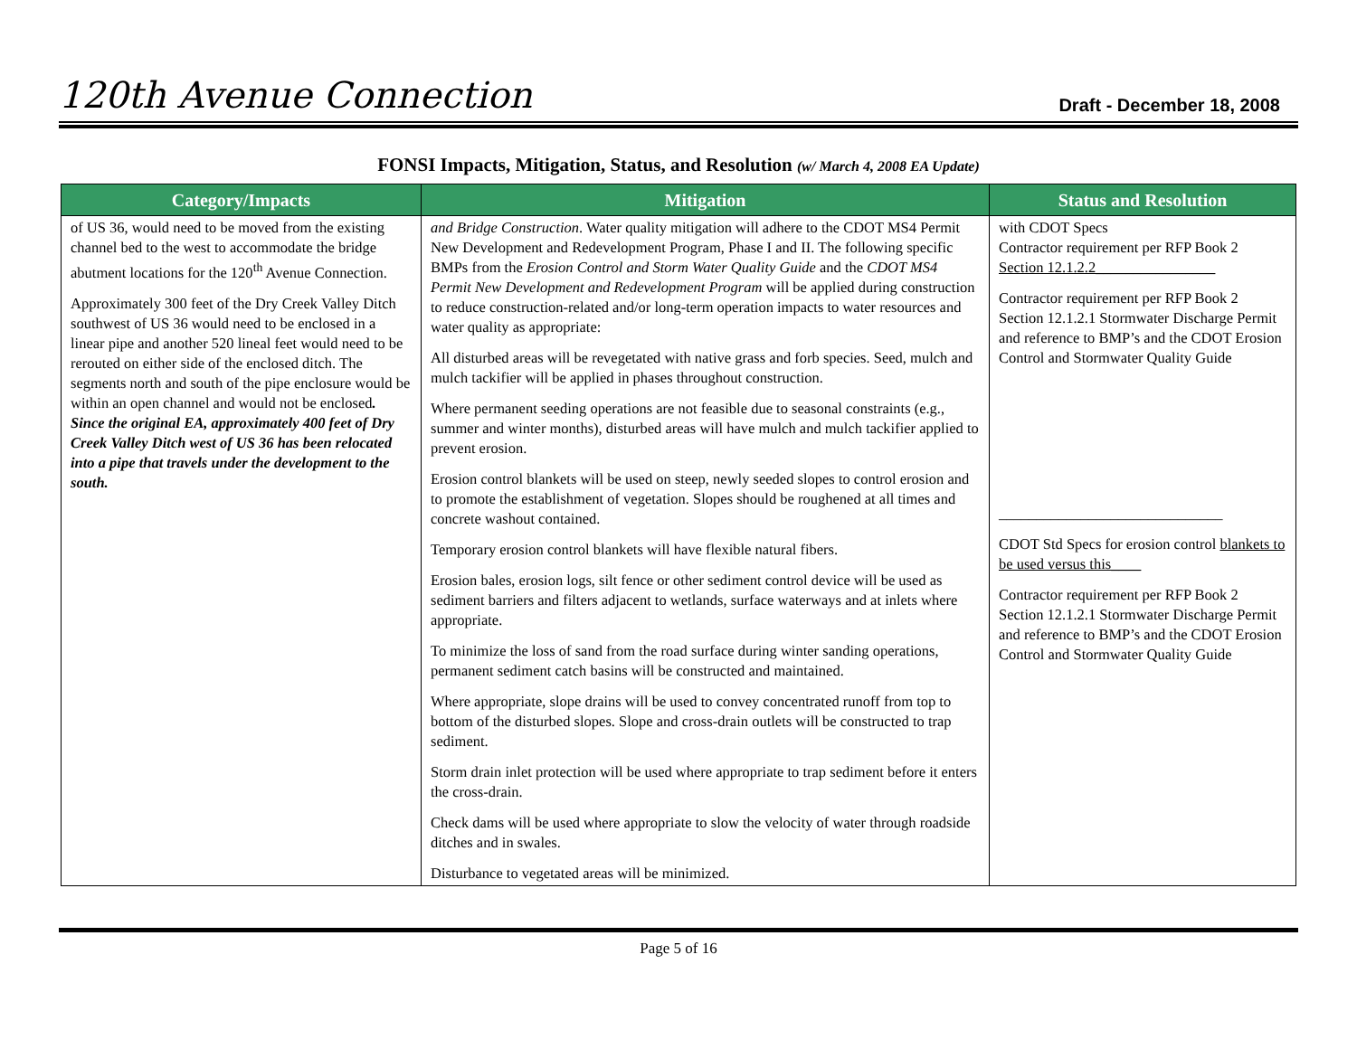120th Avenue Connection Draft - December 18, 2008
FONSI Impacts, Mitigation, Status, and Resolution (w/ March 4, 2008 EA Update)
| Category/Impacts | Mitigation | Status and Resolution |
| --- | --- | --- |
| of US 36, would need to be moved from the existing channel bed to the west to accommodate the bridge abutment locations for the 120<sup>th</sup> Avenue Connection. Approximately 300 feet of the Dry Creek Valley Ditch southwest of US 36 would need to be enclosed in a linear pipe and another 520 lineal feet would need to be rerouted on either side of the enclosed ditch. The segments north and south of the pipe enclosure would be within an open channel and would not be enclosed . Since the original EA, approximately 400 feet of Dry Creek Valley Ditch west of US 36 has been relocated into a pipe that travels under the development to the south. | and Bridge Construction . Water quality mitigation will adhere to the CDOT MS4 Permit New Development and Redevelopment Program, Phase I and II. The following specific BMPs from the Erosion Control and Storm Water Quality Guide and the CDOT MS4 Permit New Development and Redevelopment Program will be applied during construction to reduce construction-related and/or long-term operation impacts to water resources and water quality as appropriate: All disturbed areas will be revegetated with native grass and forb species. Seed, mulch and mulch tackifier will be applied in phases throughout construction. Where permanent seeding operations are not feasible due to seasonal constraints (e.g., summer and winter months), disturbed areas will have mulch and mulch tackifier applied to prevent erosion. Erosion control blankets will be used on steep, newly seeded slopes to control erosion and to promote the establishment of vegetation. Slopes should be roughened at all times and concrete washout contained. Temporary erosion control blankets will have flexible natural fibers. Erosion bales, erosion logs, silt fence or other sediment control device will be used as sediment barriers and filters adjacent to wetlands, surface waterways and at inlets where appropriate. To minimize the loss of sand from the road surface during winter sanding operations, permanent sediment catch basins will be constructed and maintained. Where appropriate, slope drains will be used to convey concentrated runoff from top to bottom of the disturbed slopes. Slope and cross-drain outlets will be constructed to trap sediment. Storm drain inlet protection will be used where appropriate to trap sediment before it enters the cross-drain. Check dams will be used where appropriate to slow the velocity of water through roadside ditches and in swales. Disturbance to vegetated areas will be minimized. | with CDOT Specs Contractor requirement per RFP Book 2 Section 12.1.2.2________________ Contractor requirement per RFP Book 2 Section 12.1.2.1 Stormwater Discharge Permit and reference to BMP’s and the CDOT Erosion Control and Stormwater Quality Guide ______________________________ CDOT Std Specs for erosion control blankets to be used versus this____ Contractor requirement per RFP Book 2 Section 12.1.2.1 Stormwater Discharge Permit and reference to BMP’s and the CDOT Erosion Control and Stormwater Quality Guide |
Page 5 of 16